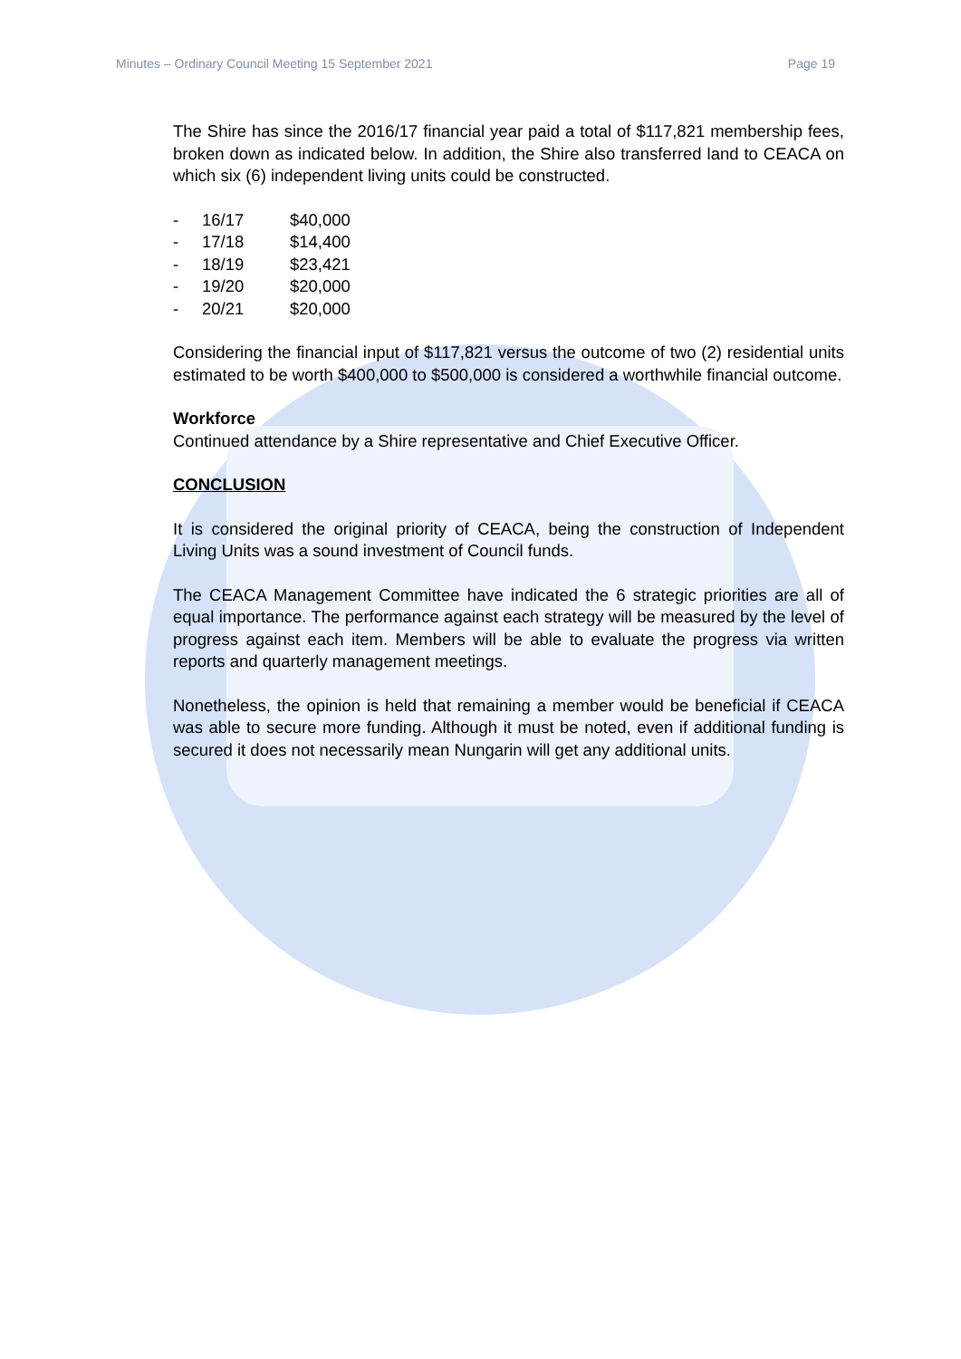Minutes – Ordinary Council Meeting 15 September 2021 Page 19
The Shire has since the 2016/17 financial year paid a total of $117,821 membership fees, broken down as indicated below. In addition, the Shire also transferred land to CEACA on which six (6) independent living units could be constructed.
| - | 16/17 | $40,000 |
| - | 17/18 | $14,400 |
| - | 18/19 | $23,421 |
| - | 19/20 | $20,000 |
| - | 20/21 | $20,000 |
Considering the financial input of $117,821 versus the outcome of two (2) residential units estimated to be worth $400,000 to $500,000 is considered a worthwhile financial outcome.
Workforce
Continued attendance by a Shire representative and Chief Executive Officer.
CONCLUSION
It is considered the original priority of CEACA, being the construction of Independent Living Units was a sound investment of Council funds.
The CEACA Management Committee have indicated the 6 strategic priorities are all of equal importance. The performance against each strategy will be measured by the level of progress against each item. Members will be able to evaluate the progress via written reports and quarterly management meetings.
Nonetheless, the opinion is held that remaining a member would be beneficial if CEACA was able to secure more funding. Although it must be noted, even if additional funding is secured it does not necessarily mean Nungarin will get any additional units.